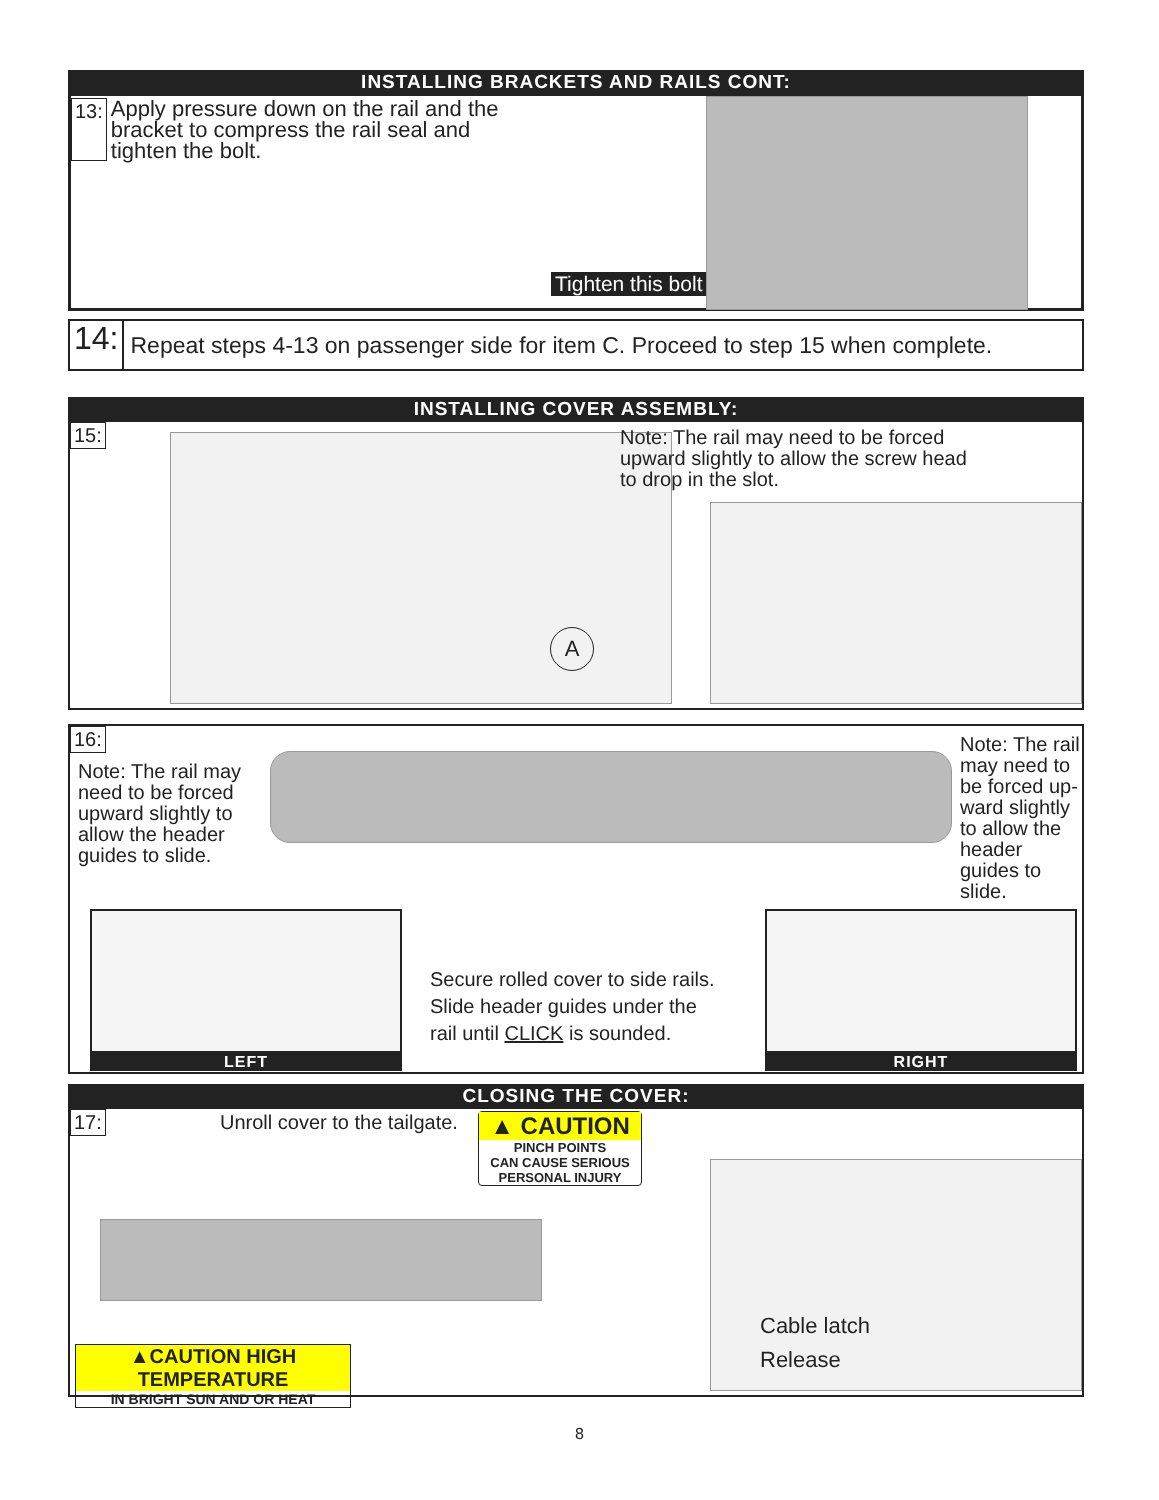INSTALLING BRACKETS AND RAILS CONT:
13:
Apply pressure down on the rail and the bracket to compress the rail seal and tighten the bolt.
Tighten this bolt
14: Repeat steps 4-13 on passenger side for item C. Proceed to step 15 when complete.
INSTALLING COVER ASSEMBLY:
15:
A
Note: The rail may need to be forced upward slightly to allow the screw head to drop in the slot.
16:
Note: The rail may need to be forced upward slightly to allow the header guides to slide.
Note: The rail may need to be forced up-ward slightly to allow the header guides to slide.
LEFT RIGHT
Secure rolled cover to side rails.
Slide header guides under the
rail until CLICK is sounded.
CLOSING THE COVER:
17: Unroll cover to the tailgate.
▲ CAUTION
PINCH POINTS
CAN CAUSE SERIOUS
PERSONAL INJURY
▲CAUTION HIGH TEMPERATURE
IN BRIGHT SUN AND OR HEAT
Cable latch
Release
8